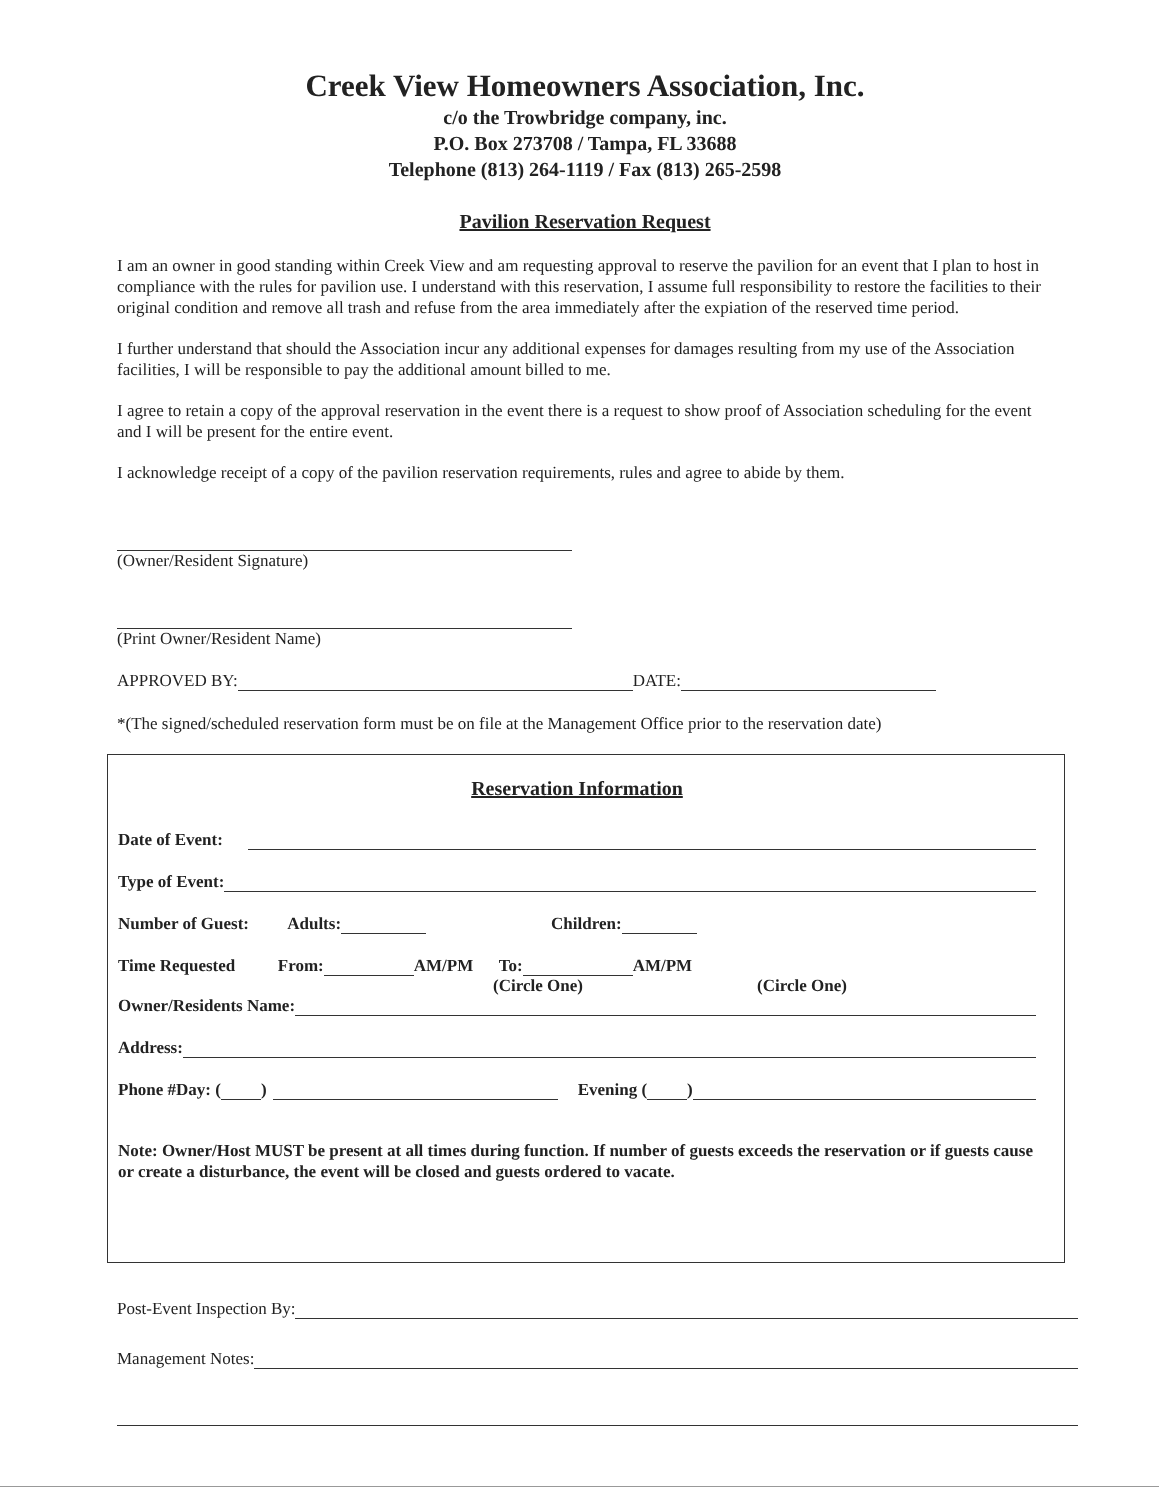Creek View Homeowners Association, Inc.
c/o the Trowbridge company, inc.
P.O. Box 273708 / Tampa, FL 33688
Telephone (813) 264-1119 / Fax (813) 265-2598
Pavilion Reservation Request
I am an owner in good standing within Creek View and am requesting approval to reserve the pavilion for an event that I plan to host in compliance with the rules for pavilion use. I understand with this reservation, I assume full responsibility to restore the facilities to their original condition and remove all trash and refuse from the area immediately after the expiation of the reserved time period.
I further understand that should the Association incur any additional expenses for damages resulting from my use of the Association facilities, I will be responsible to pay the additional amount billed to me.
I agree to retain a copy of the approval reservation in the event there is a request to show proof of Association scheduling for the event and I will be present for the entire event.
I acknowledge receipt of a copy of the pavilion reservation requirements, rules and agree to abide by them.
(Owner/Resident Signature)
(Print Owner/Resident Name)
APPROVED BY: DATE:
*(The signed/scheduled reservation form must be on file at the Management Office prior to the reservation date)
Reservation Information
Date of Event:
Type of Event:
Number of Guest: Adults: Children:
Time Requested From: AM/PM To: AM/PM
(Circle One) (Circle One)
Owner/Residents Name:
Address:
Phone #Day: ( ) Evening ( )
Note: Owner/Host MUST be present at all times during function. If number of guests exceeds the reservation or if guests cause or create a disturbance, the event will be closed and guests ordered to vacate.
Post-Event Inspection By:
Management Notes: